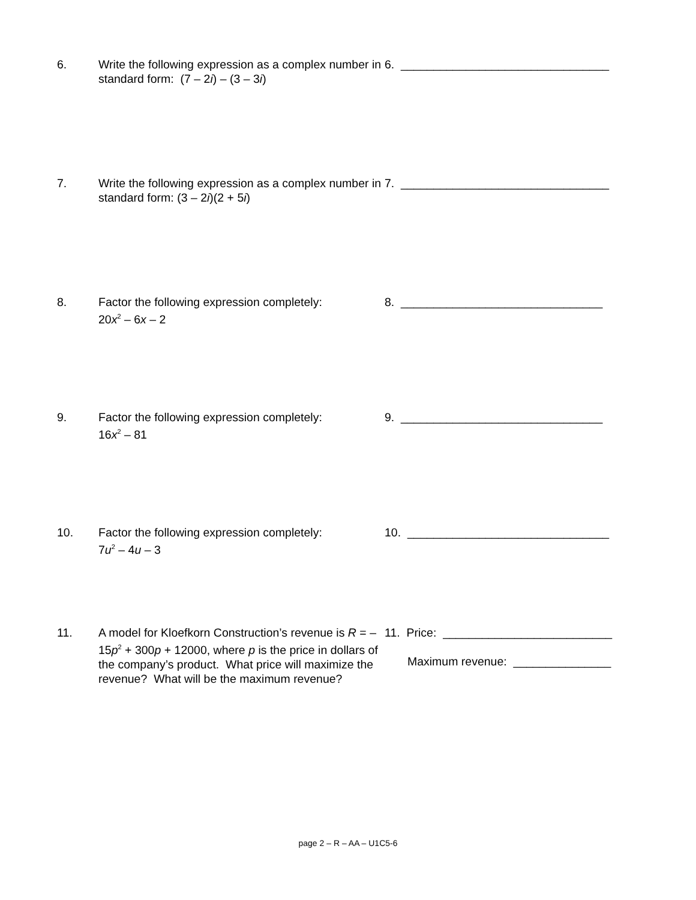6. Write the following expression as a complex number in standard form: (7 – 2i) – (3 – 3i)
6. ________________________________
7. Write the following expression as a complex number in standard form: (3 – 2i)(2 + 5i)
7. ________________________________
8. Factor the following expression completely:
20x<sup>2</sup> – 6x – 2
8. _______________________________
9. Factor the following expression completely:
16x<sup>2</sup> – 81
9. _______________________________
10. Factor the following expression completely:
7u<sup>2</sup> – 4u – 3
10. _______________________________
11. A model for Kloefkorn Construction’s revenue is R = –15p<sup>2</sup> + 300p + 12000, where p is the price in dollars of the company’s product. What price will maximize the revenue? What will be the maximum revenue?
11. Price: __________________________
Maximum revenue: _______________
page 2 – R – AA – U1C5-6